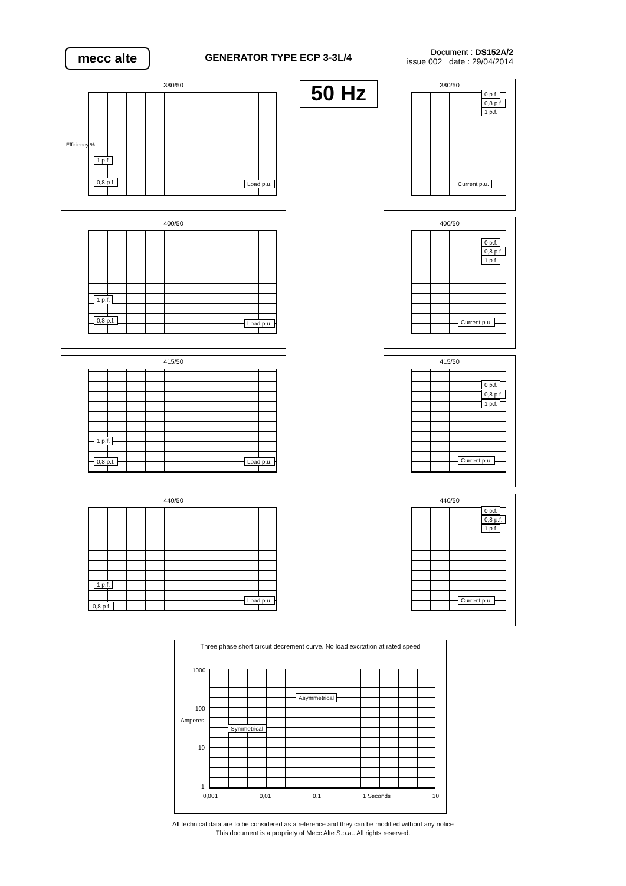mecc alte
GENERATOR TYPE ECP 3-3L/4
Document : DS152A/2
issue 002 date : 29/04/2014
50 Hz
380/50
1 p.f.
0,8 p.f. Load p.u.
400/50
1 p.f.
0,8 p.f. Load p.u.
415/50
1 p.f.
0,8 p.f. Load p.u.
440/50
1 p.f.
0,8 p.f.
Load p.u.
Efficiency %
380/50
0 p.f.
0,8 p.f.
1 p.f.
Current p.u.
400/50
0 p.f.
0,8 p.f.
1 p.f.
Current p.u.
415/50
0 p.f.
0,8 p.f.
1 p.f.
Current p.u.
440/50
0 p.f.
0,8 p.f.
1 p.f.
Current p.u.
Three phase short circuit decrement curve. No load excitation at rated speed
Asymmetrical
Symmetrical
1000
100
10
1
Amperes
0,001 0,01 0,1 1 Seconds 10
All technical data are to be considered as a reference and they can be modified without any notice
This document is a propriety of Mecc Alte S.p.a.. All rights reserved.